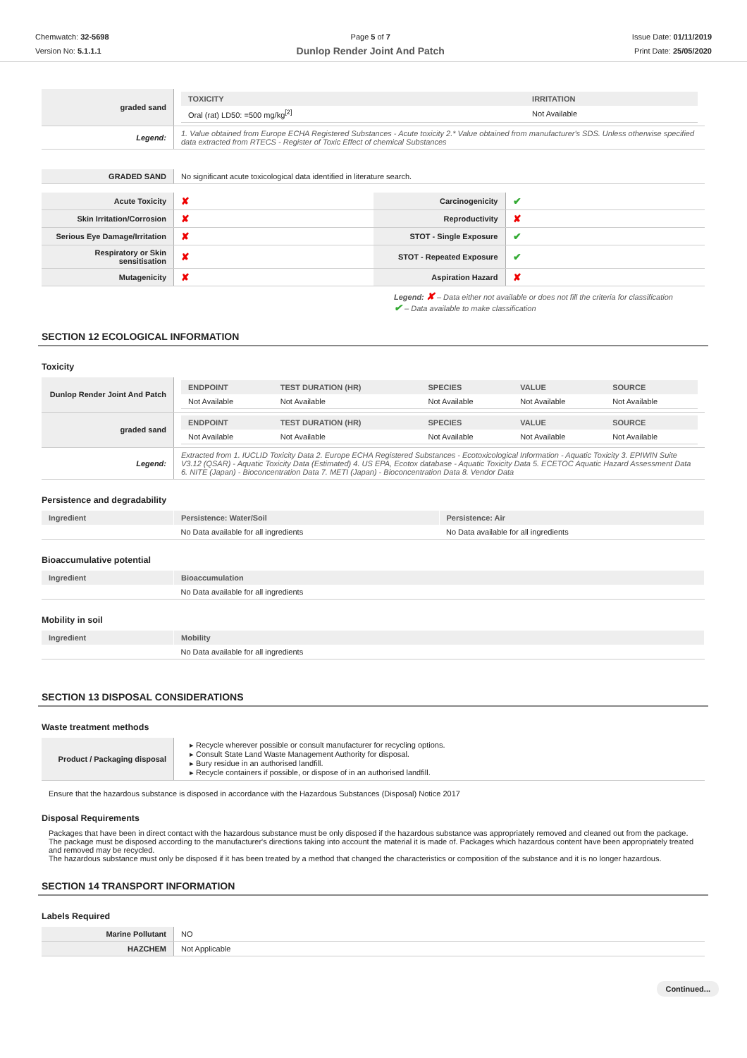Chemwatch: 32-5698
Version No: 5.1.1.1
Page 5 of 7
Dunlop Render Joint And Patch
Issue Date: 01/11/2019
Print Date: 25/05/2020
| graded sand | / TOXICITY / IRRITATION / / --- / --- / / Oral (rat) LD50: =500 mg/kg<sup>[2]</sup> / Not Available / |
| Legend: | 1. Value obtained from Europe ECHA Registered Substances - Acute toxicity 2.* Value obtained from manufacturer's SDS. Unless otherwise specified data extracted from RTECS - Register of Toxic Effect of chemical Substances |
| GRADED SAND | No significant acute toxicological data identified in literature search. |
| Acute Toxicity | ✘ | Carcinogenicity | ✔ |
| Skin Irritation/Corrosion | ✘ | Reproductivity | ✘ |
| Serious Eye Damage/Irritation | ✘ | STOT - Single Exposure | ✔ |
| Respiratory or Skin sensitisation | ✘ | STOT - Repeated Exposure | ✔ |
| Mutagenicity | ✘ | Aspiration Hazard | ✘ |
Legend: ✘ – Data either not available or does not fill the criteria for classification
✔ – Data available to make classification
SECTION 12 ECOLOGICAL INFORMATION
Toxicity
| Dunlop Render Joint And Patch | / ENDPOINT / TEST DURATION (HR) / SPECIES / VALUE / SOURCE / / --- / --- / --- / --- / --- / / Not Available / Not Available / Not Available / Not Available / Not Available / |
| graded sand | / ENDPOINT / TEST DURATION (HR) / SPECIES / VALUE / SOURCE / / --- / --- / --- / --- / --- / / Not Available / Not Available / Not Available / Not Available / Not Available / |
| Legend: | Extracted from 1. IUCLID Toxicity Data 2. Europe ECHA Registered Substances - Ecotoxicological Information - Aquatic Toxicity 3. EPIWIN Suite V3.12 (QSAR) - Aquatic Toxicity Data (Estimated) 4. US EPA, Ecotox database - Aquatic Toxicity Data 5. ECETOC Aquatic Hazard Assessment Data 6. NITE (Japan) - Bioconcentration Data 7. METI (Japan) - Bioconcentration Data 8. Vendor Data |
Persistence and degradability
| Ingredient | Persistence: Water/Soil | Persistence: Air |
| --- | --- | --- |
| | No Data available for all ingredients | No Data available for all ingredients |
Bioaccumulative potential
| Ingredient | Bioaccumulation |
| --- | --- |
| | No Data available for all ingredients |
Mobility in soil
| Ingredient | Mobility |
| --- | --- |
| | No Data available for all ingredients |
SECTION 13 DISPOSAL CONSIDERATIONS
Waste treatment methods
| Product / Packaging disposal | ▸ Recycle wherever possible or consult manufacturer for recycling options. ▸ Consult State Land Waste Management Authority for disposal. ▸ Bury residue in an authorised landfill. ▸ Recycle containers if possible, or dispose of in an authorised landfill. |
Ensure that the hazardous substance is disposed in accordance with the Hazardous Substances (Disposal) Notice 2017
Disposal Requirements
Packages that have been in direct contact with the hazardous substance must be only disposed if the hazardous substance was appropriately removed and cleaned out from the package. The package must be disposed according to the manufacturer's directions taking into account the material it is made of. Packages which hazardous content have been appropriately treated and removed may be recycled.
The hazardous substance must only be disposed if it has been treated by a method that changed the characteristics or composition of the substance and it is no longer hazardous.
SECTION 14 TRANSPORT INFORMATION
Labels Required
| Marine Pollutant | NO |
| HAZCHEM | Not Applicable |
Continued...